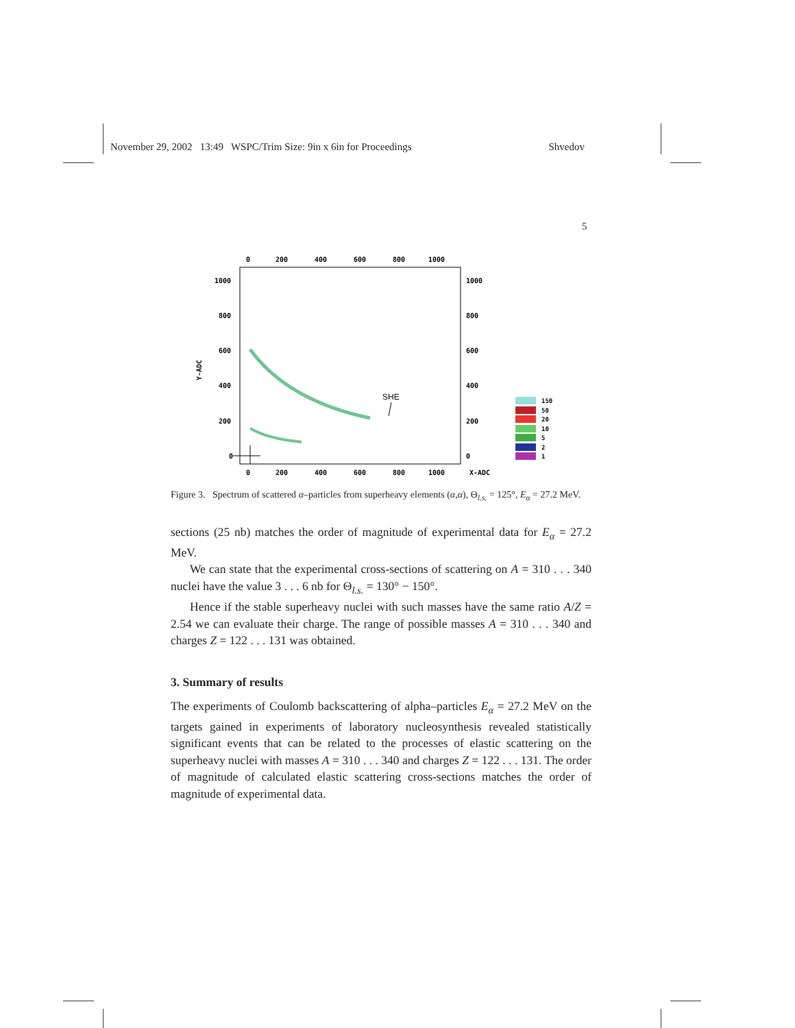November 29, 2002 13:49 WSPC/Trim Size: 9in x 6in for Proceedings Shvedov
5
0
200
400
600
800
1000
0
200
400
600
800
1000
X-ADC
1000
800
600
400
200
0
1000
800
600
400
200
0
Y-ADC
SHE
150
50
20
10
5
2
1
Figure 3. Spectrum of scattered α–particles from superheavy elements (α,α), Θ<sub>l.s.</sub> = 125°, E<sub>α</sub> = 27.2 MeV.
sections (25 nb) matches the order of magnitude of experimental data for E<sub>α</sub> = 27.2 MeV.
We can state that the experimental cross-sections of scattering on A = 310 . . . 340 nuclei have the value 3 . . . 6 nb for Θ<sub>l.s.</sub> = 130° − 150°.
Hence if the stable superheavy nuclei with such masses have the same ratio A/Z = 2.54 we can evaluate their charge. The range of possible masses A = 310 . . . 340 and charges Z = 122 . . . 131 was obtained.
3. Summary of results
The experiments of Coulomb backscattering of alpha–particles E<sub>α</sub> = 27.2 MeV on the targets gained in experiments of laboratory nucleosynthesis revealed statistically significant events that can be related to the processes of elastic scattering on the superheavy nuclei with masses A = 310 . . . 340 and charges Z = 122 . . . 131. The order of magnitude of calculated elastic scattering cross-sections matches the order of magnitude of experimental data.